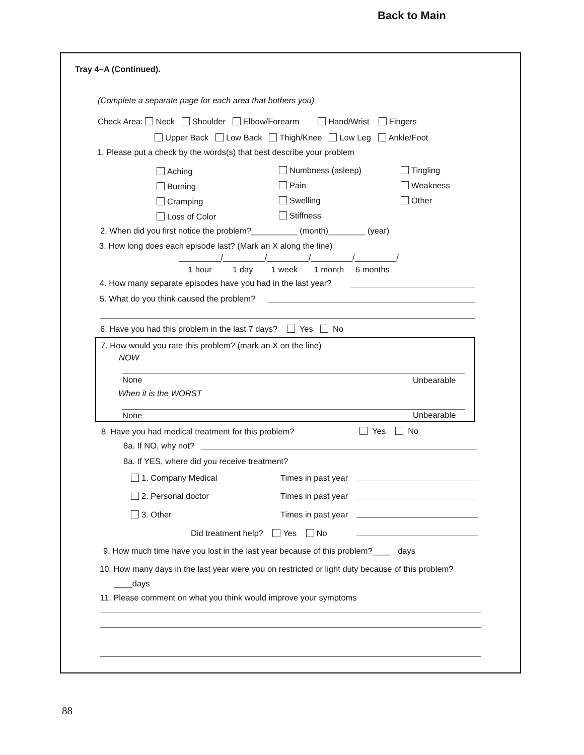Back to Main
Tray 4–A (Continued).
(Complete a separate page for each area that bothers you)
Check Area: Neck Shoulder Elbow/Forearm Hand/Wrist Fingers
Upper Back Low Back Thigh/Knee Low Leg Ankle/Foot
1. Please put a check by the words(s) that best describe your problem
Aching
Burning
Cramping
Loss of Color
Numbness (asleep)
Pain
Swelling
Stiffness
Tingling
Weakness
Other
2. When did you first notice the problem?__________ (month)________ (year)
3. How long does each episode last? (Mark an X along the line)
_________/_________/_________/_________/_________/
1 hour 1 day 1 week 1 month 6 months
4. How many separate episodes have you had in the last year?
5. What do you think caused the problem?
6. Have you had this problem in the last 7 days? Yes No
7. How would you rate this problem? (mark an X on the line)
NOW
None Unbearable
When it is the WORST
None Unbearable
8. Have you had medical treatment for this problem? Yes No
8a. If NO, why not?
8a. If YES, where did you receive treatment?
1. Company Medical Times in past year
2. Personal doctor Times in past year
3. Other Times in past year
Did treatment help? Yes No
9. How much time have you lost in the last year because of this problem?____ days
10. How many days in the last year were you on restricted or light duty because of this problem?
____days
11. Please comment on what you think would improve your symptoms
88